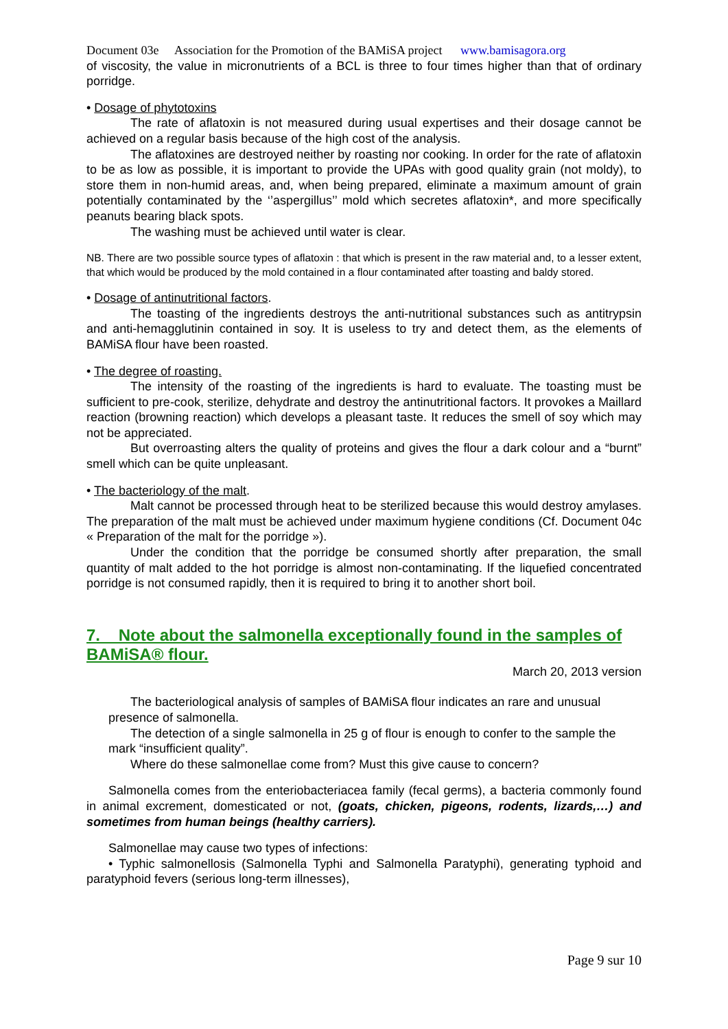Document 03e Association for the Promotion of the BAMiSA project www.bamisagora.org
of viscosity, the value in micronutrients of a BCL is three to four times higher than that of ordinary porridge.
• Dosage of phytotoxins
The rate of aflatoxin is not measured during usual expertises and their dosage cannot be achieved on a regular basis because of the high cost of the analysis.
The aflatoxines are destroyed neither by roasting nor cooking. In order for the rate of aflatoxin to be as low as possible, it is important to provide the UPAs with good quality grain (not moldy), to store them in non-humid areas, and, when being prepared, eliminate a maximum amount of grain potentially contaminated by the ‘’aspergillus’’ mold which secretes aflatoxin*, and more specifically peanuts bearing black spots.
The washing must be achieved until water is clear.
NB. There are two possible source types of aflatoxin : that which is present in the raw material and, to a lesser extent, that which would be produced by the mold contained in a flour contaminated after toasting and baldy stored.
• Dosage of antinutritional factors.
The toasting of the ingredients destroys the anti-nutritional substances such as antitrypsin and anti-hemagglutinin contained in soy. It is useless to try and detect them, as the elements of BAMiSA flour have been roasted.
• The degree of roasting.
The intensity of the roasting of the ingredients is hard to evaluate. The toasting must be sufficient to pre-cook, sterilize, dehydrate and destroy the antinutritional factors. It provokes a Maillard reaction (browning reaction) which develops a pleasant taste. It reduces the smell of soy which may not be appreciated.
But overroasting alters the quality of proteins and gives the flour a dark colour and a “burnt” smell which can be quite unpleasant.
• The bacteriology of the malt.
Malt cannot be processed through heat to be sterilized because this would destroy amylases. The preparation of the malt must be achieved under maximum hygiene conditions (Cf. Document 04c « Preparation of the malt for the porridge »).
Under the condition that the porridge be consumed shortly after preparation, the small quantity of malt added to the hot porridge is almost non-contaminating. If the liquefied concentrated porridge is not consumed rapidly, then it is required to bring it to another short boil.
7. Note about the salmonella exceptionally found in the samples of BAMiSA® flour.
March 20, 2013 version
The bacteriological analysis of samples of BAMiSA flour indicates an rare and unusual presence of salmonella.
The detection of a single salmonella in 25 g of flour is enough to confer to the sample the mark “insufficient quality”.
Where do these salmonellae come from? Must this give cause to concern?
Salmonella comes from the enteriobacteriacea family (fecal germs), a bacteria commonly found in animal excrement, domesticated or not, (goats, chicken, pigeons, rodents, lizards,…) and sometimes from human beings (healthy carriers).
Salmonellae may cause two types of infections:
• Typhic salmonellosis (Salmonella Typhi and Salmonella Paratyphi), generating typhoid and paratyphoid fevers (serious long-term illnesses),
Page 9 sur 10